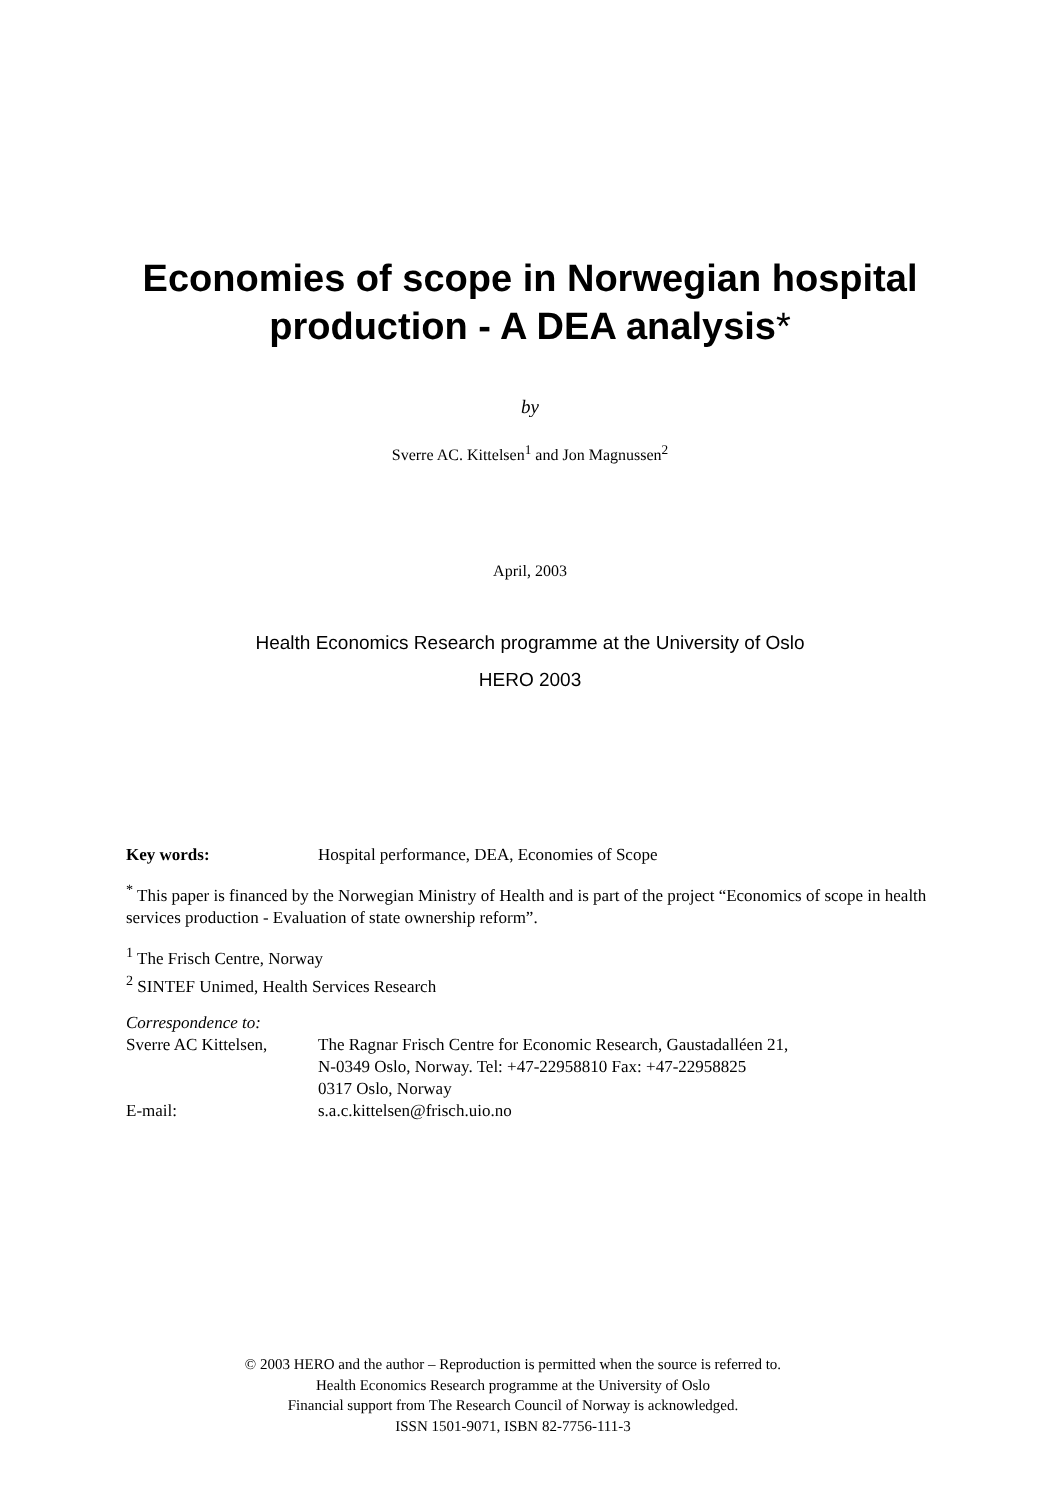Economies of scope in Norwegian hospital
production - A DEA analysis*
by
Sverre AC. Kittelsen<sup>1</sup> and Jon Magnussen<sup>2</sup>
April, 2003
Health Economics Research programme at the University of Oslo
HERO 2003
Key words: Hospital performance, DEA, Economies of Scope
<sup>*</sup> This paper is financed by the Norwegian Ministry of Health and is part of the project “Economics of scope in health services production - Evaluation of state ownership reform”.
<sup>1</sup> The Frisch Centre, Norway
<sup>2</sup> SINTEF Unimed, Health Services Research
Correspondence to:
Sverre AC Kittelsen,
The Ragnar Frisch Centre for Economic Research, Gaustadalléen 21,
N-0349 Oslo, Norway. Tel: +47-22958810 Fax: +47-22958825
0317 Oslo, Norway
E-mail: s.a.c.kittelsen@frisch.uio.no
© 2003 HERO and the author – Reproduction is permitted when the source is referred to.
Health Economics Research programme at the University of Oslo
Financial support from The Research Council of Norway is acknowledged.
ISSN 1501-9071, ISBN 82-7756-111-3